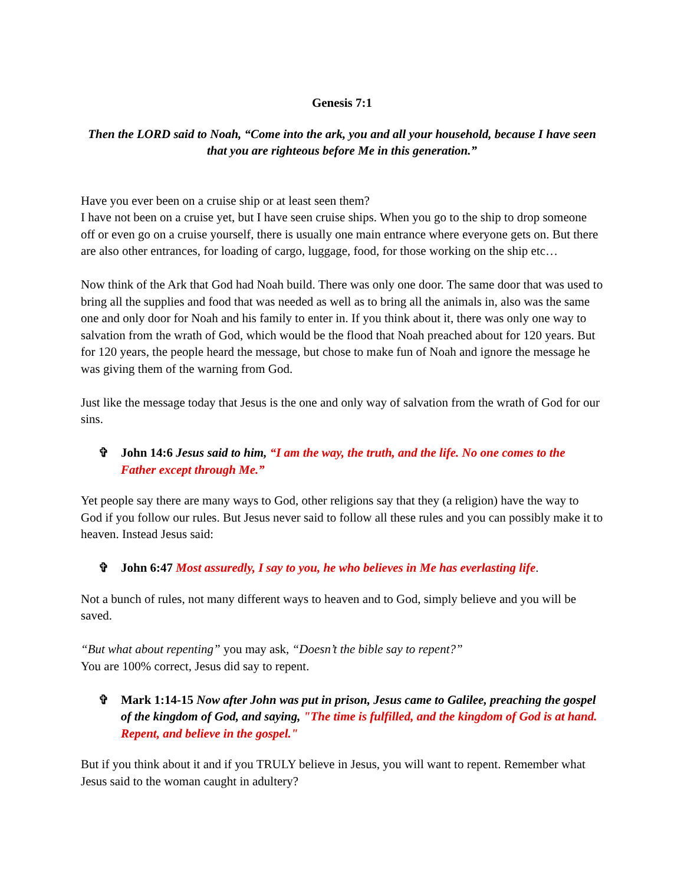Genesis 7:1
Then the LORD said to Noah, “Come into the ark, you and all your household, because I have seen that you are righteous before Me in this generation.”
Have you ever been on a cruise ship or at least seen them?
I have not been on a cruise yet, but I have seen cruise ships. When you go to the ship to drop someone off or even go on a cruise yourself, there is usually one main entrance where everyone gets on. But there are also other entrances, for loading of cargo, luggage, food, for those working on the ship etc…
Now think of the Ark that God had Noah build. There was only one door. The same door that was used to bring all the supplies and food that was needed as well as to bring all the animals in, also was the same one and only door for Noah and his family to enter in. If you think about it, there was only one way to salvation from the wrath of God, which would be the flood that Noah preached about for 120 years. But for 120 years, the people heard the message, but chose to make fun of Noah and ignore the message he was giving them of the warning from God.
Just like the message today that Jesus is the one and only way of salvation from the wrath of God for our sins.
✞ John 14:6 Jesus said to him, “I am the way, the truth, and the life. No one comes to the Father except through Me.”
Yet people say there are many ways to God, other religions say that they (a religion) have the way to God if you follow our rules. But Jesus never said to follow all these rules and you can possibly make it to heaven. Instead Jesus said:
✞ John 6:47 Most assuredly, I say to you, he who believes in Me has everlasting life.
Not a bunch of rules, not many different ways to heaven and to God, simply believe and you will be saved.
“But what about repenting” you may ask, “Doesn’t the bible say to repent?”
You are 100% correct, Jesus did say to repent.
✞ Mark 1:14-15 Now after John was put in prison, Jesus came to Galilee, preaching the gospel of the kingdom of God, and saying, "The time is fulfilled, and the kingdom of God is at hand. Repent, and believe in the gospel."
But if you think about it and if you TRULY believe in Jesus, you will want to repent. Remember what Jesus said to the woman caught in adultery?